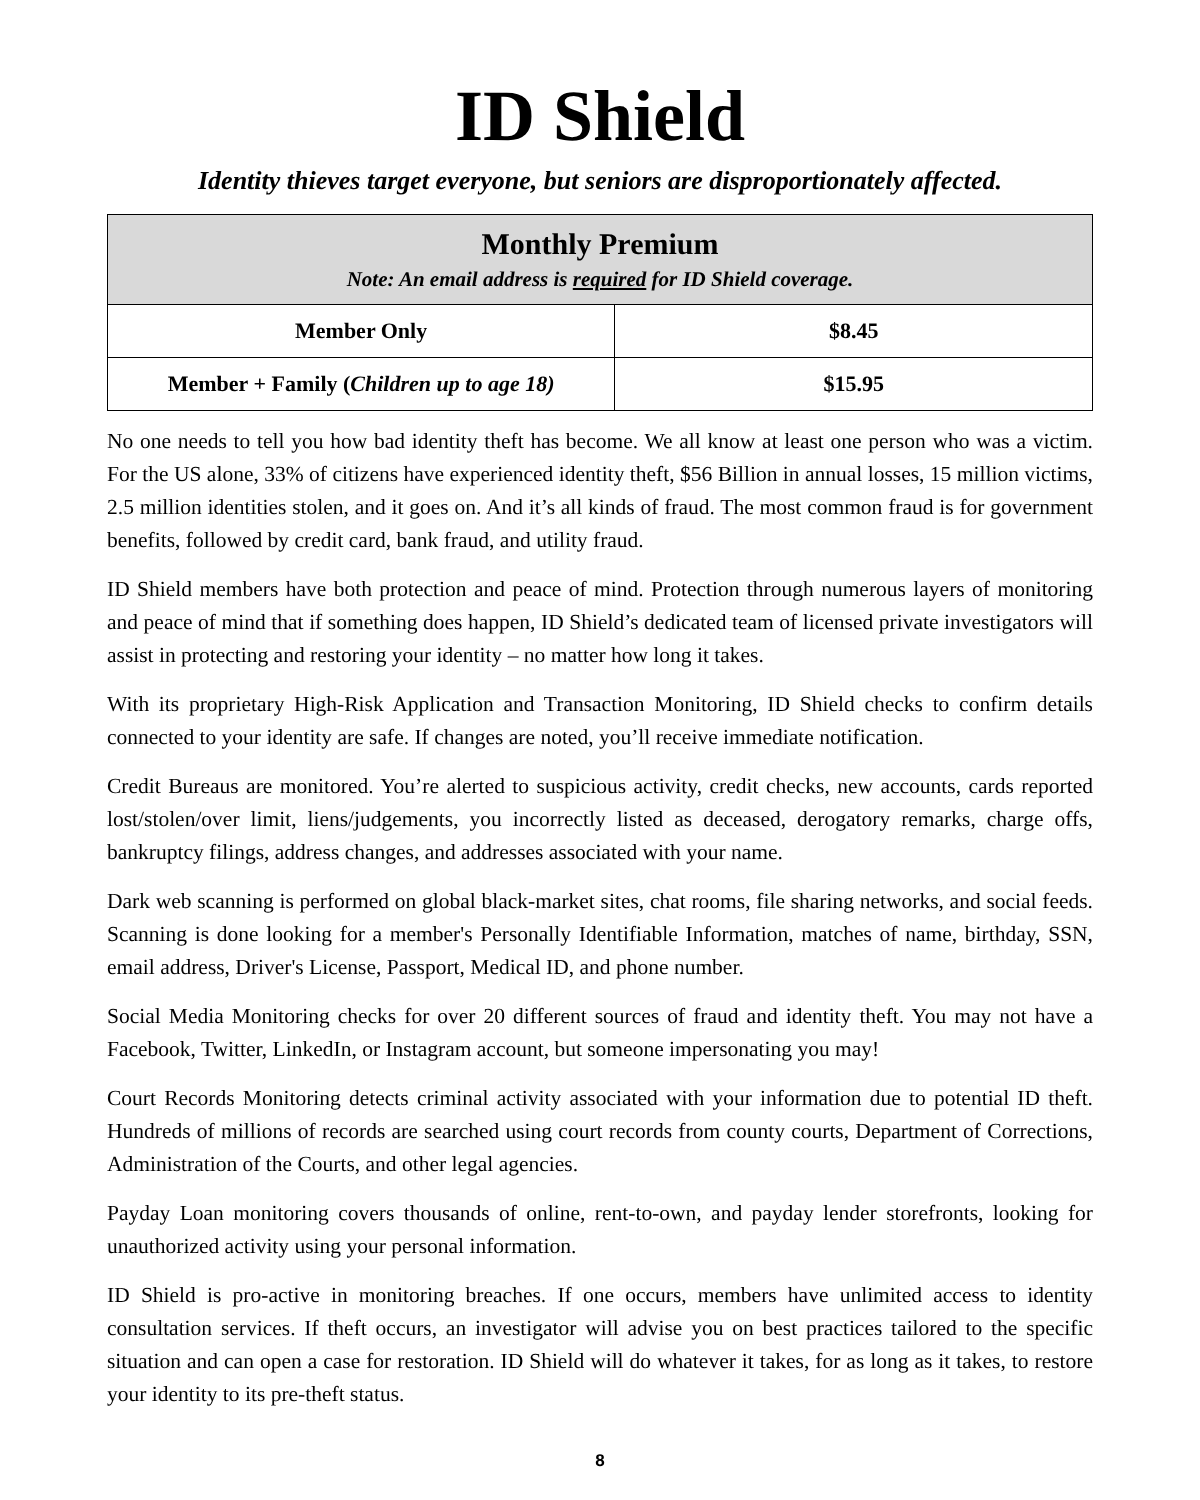ID Shield
Identity thieves target everyone, but seniors are disproportionately affected.
| Monthly Premium Note: An email address is required for ID Shield coverage. | |
| --- | --- |
| Member Only | $8.45 |
| Member + Family ( Children up to age 18) | $15.95 |
No one needs to tell you how bad identity theft has become. We all know at least one person who was a victim. For the US alone, 33% of citizens have experienced identity theft, $56 Billion in annual losses, 15 million victims, 2.5 million identities stolen, and it goes on. And it’s all kinds of fraud. The most common fraud is for government benefits, followed by credit card, bank fraud, and utility fraud.
ID Shield members have both protection and peace of mind. Protection through numerous layers of monitoring and peace of mind that if something does happen, ID Shield’s dedicated team of licensed private investigators will assist in protecting and restoring your identity – no matter how long it takes.
With its proprietary High-Risk Application and Transaction Monitoring, ID Shield checks to confirm details connected to your identity are safe. If changes are noted, you’ll receive immediate notification.
Credit Bureaus are monitored. You’re alerted to suspicious activity, credit checks, new accounts, cards reported lost/stolen/over limit, liens/judgements, you incorrectly listed as deceased, derogatory remarks, charge offs, bankruptcy filings, address changes, and addresses associated with your name.
Dark web scanning is performed on global black-market sites, chat rooms, file sharing networks, and social feeds. Scanning is done looking for a member's Personally Identifiable Information, matches of name, birthday, SSN, email address, Driver's License, Passport, Medical ID, and phone number.
Social Media Monitoring checks for over 20 different sources of fraud and identity theft. You may not have a Facebook, Twitter, LinkedIn, or Instagram account, but someone impersonating you may!
Court Records Monitoring detects criminal activity associated with your information due to potential ID theft. Hundreds of millions of records are searched using court records from county courts, Department of Corrections, Administration of the Courts, and other legal agencies.
Payday Loan monitoring covers thousands of online, rent-to-own, and payday lender storefronts, looking for unauthorized activity using your personal information.
ID Shield is pro-active in monitoring breaches. If one occurs, members have unlimited access to identity consultation services. If theft occurs, an investigator will advise you on best practices tailored to the specific situation and can open a case for restoration. ID Shield will do whatever it takes, for as long as it takes, to restore your identity to its pre-theft status.
8